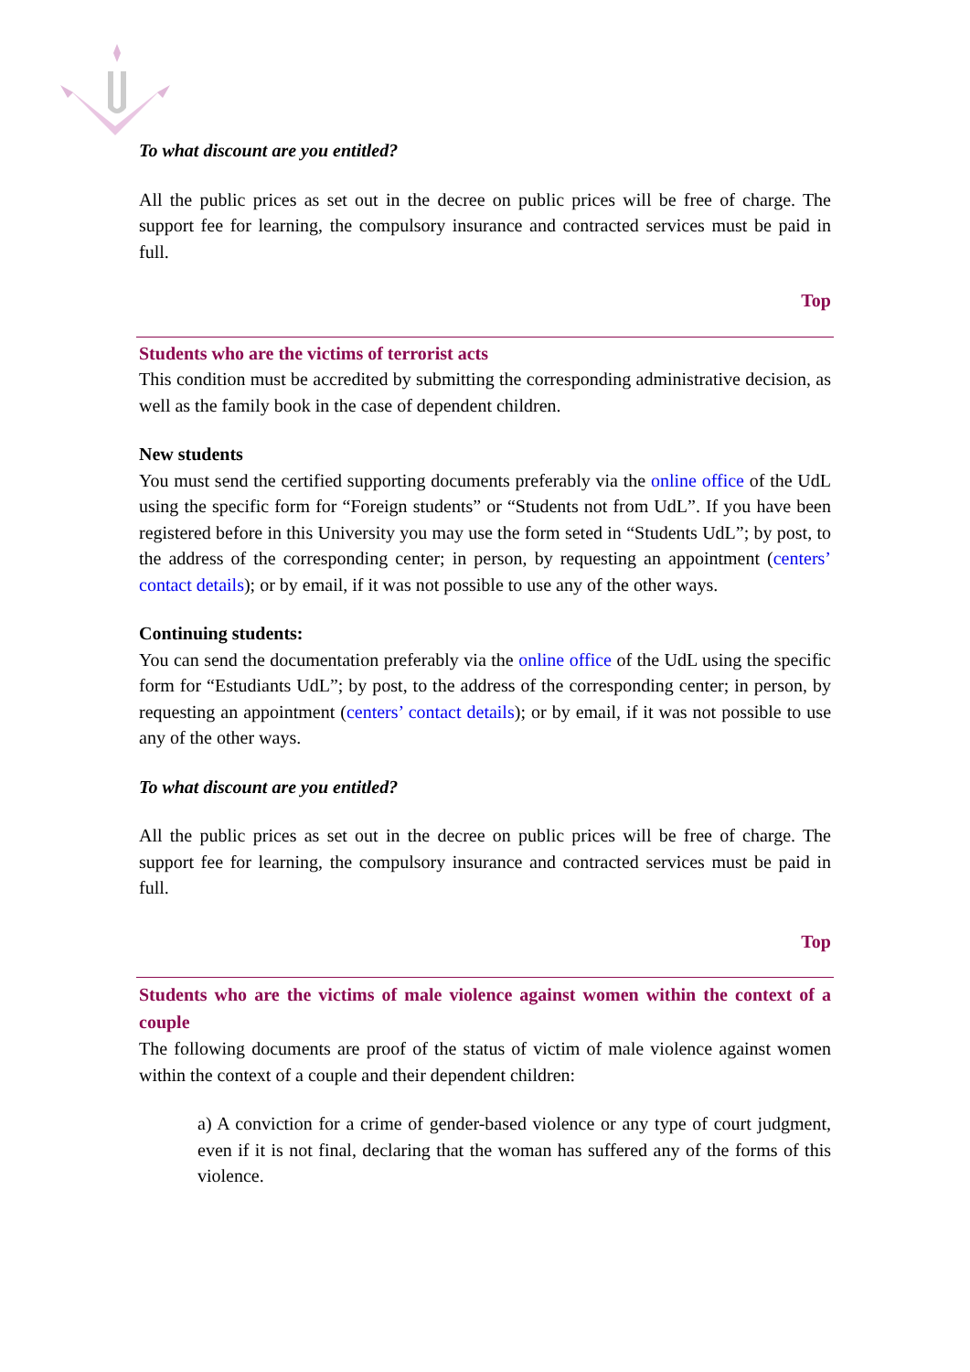To what discount are you entitled?
All the public prices as set out in the decree on public prices will be free of charge. The support fee for learning, the compulsory insurance and contracted services must be paid in full.
Top
Students who are the victims of terrorist acts
This condition must be accredited by submitting the corresponding administrative decision, as well as the family book in the case of dependent children.
New students
You must send the certified supporting documents preferably via the online office of the UdL using the specific form for “Foreign students” or “Students not from UdL”. If you have been registered before in this University you may use the form seted in “Students UdL”; by post, to the address of the corresponding center; in person, by requesting an appointment (centers’ contact details); or by email, if it was not possible to use any of the other ways.
Continuing students:
You can send the documentation preferably via the online office of the UdL using the specific form for “Estudiants UdL”; by post, to the address of the corresponding center; in person, by requesting an appointment (centers’ contact details); or by email, if it was not possible to use any of the other ways.
To what discount are you entitled?
All the public prices as set out in the decree on public prices will be free of charge. The support fee for learning, the compulsory insurance and contracted services must be paid in full.
Top
Students who are the victims of male violence against women within the context of a couple
The following documents are proof of the status of victim of male violence against women within the context of a couple and their dependent children:
a) A conviction for a crime of gender-based violence or any type of court judgment, even if it is not final, declaring that the woman has suffered any of the forms of this violence.